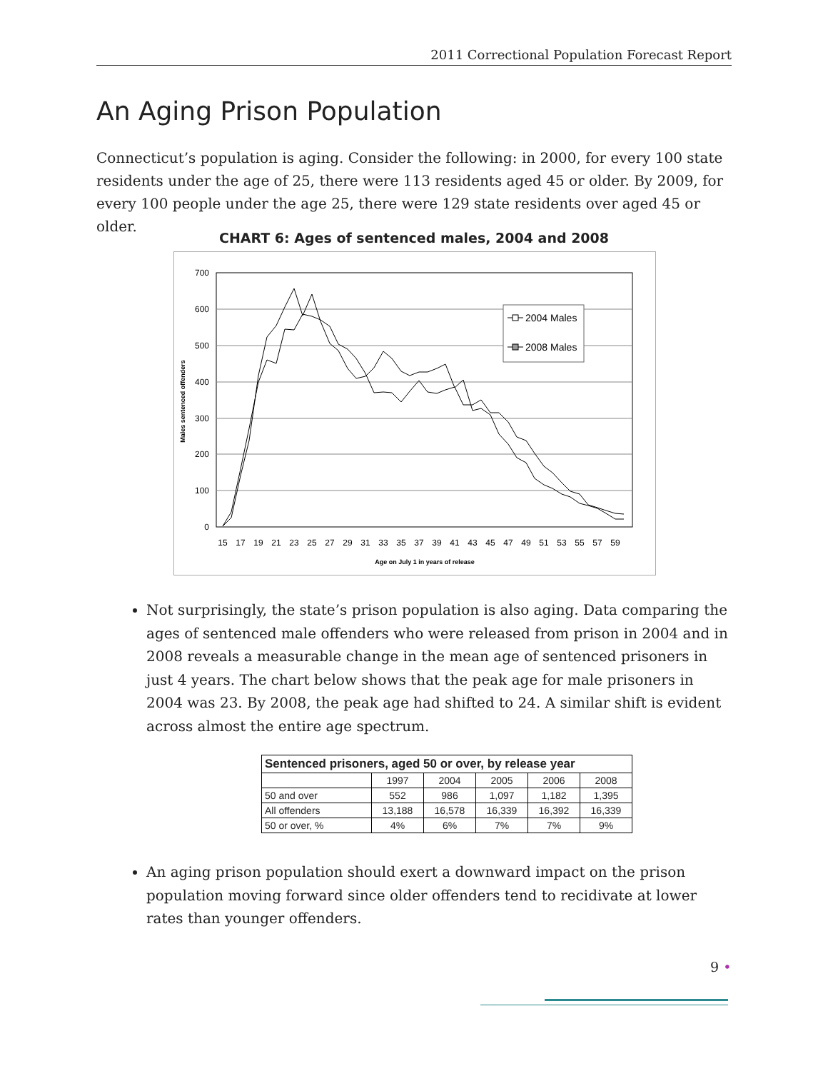2011 Correctional Population Forecast Report
An Aging Prison Population
Connecticut’s population is aging. Consider the following: in 2000, for every 100 state residents under the age of 25, there were 113 residents aged 45 or older. By 2009, for every 100 people under the age 25, there were 129 state residents over aged 45 or older.
CHART 6: Ages of sentenced males, 2004 and 2008
700
600
500
400
300
200
100
0
Males sentenced offenders
15
17
19
21
23
25
27
29
31
33
35
37
39
41
43
45
47
49
51
53
55
57
59
Age on July 1 in years of release
2004 Males
2008 Males
Not surprisingly, the state’s prison population is also aging. Data comparing the ages of sentenced male offenders who were released from prison in 2004 and in 2008 reveals a measurable change in the mean age of sentenced prisoners in just 4 years. The chart below shows that the peak age for male prisoners in 2004 was 23. By 2008, the peak age had shifted to 24. A similar shift is evident across almost the entire age spectrum.
| Sentenced prisoners, aged 50 or over, by release year | | | | | |
| --- | --- | --- | --- | --- | --- |
| | 1997 | 2004 | 2005 | 2006 | 2008 |
| 50 and over | 552 | 986 | 1,097 | 1,182 | 1,395 |
| All offenders | 13,188 | 16,578 | 16,339 | 16,392 | 16,339 |
| 50 or over, % | 4% | 6% | 7% | 7% | 9% |
An aging prison population should exert a downward impact on the prison population moving forward since older offenders tend to recidivate at lower rates than younger offenders.
9 •